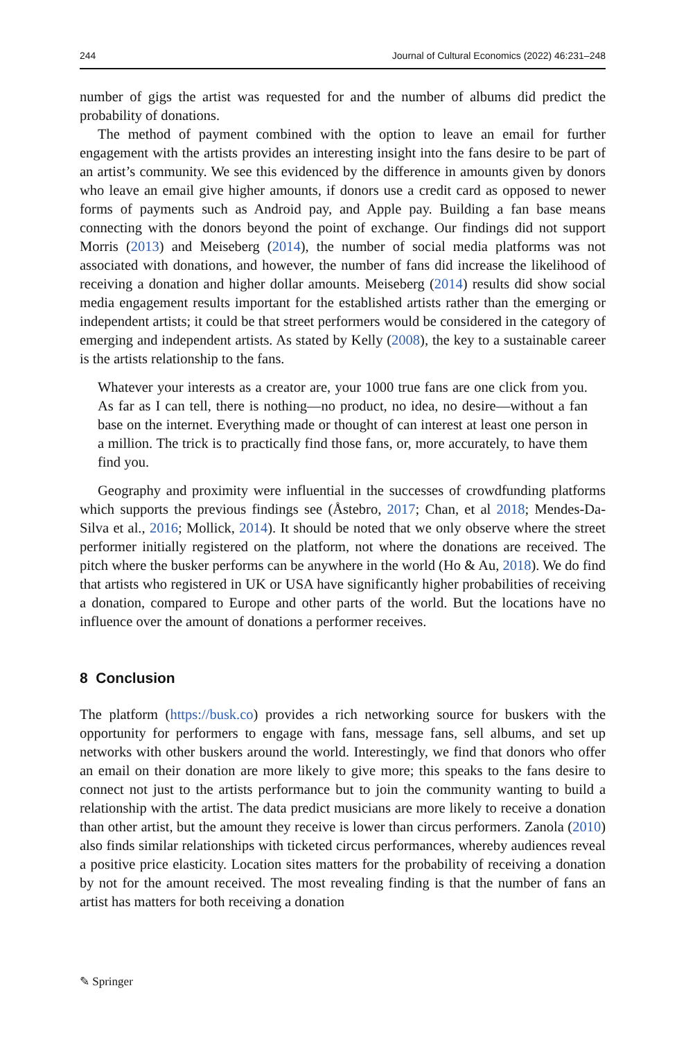244 Journal of Cultural Economics (2022) 46:231–248
number of gigs the artist was requested for and the number of albums did predict the probability of donations.
The method of payment combined with the option to leave an email for further engagement with the artists provides an interesting insight into the fans desire to be part of an artist’s community. We see this evidenced by the difference in amounts given by donors who leave an email give higher amounts, if donors use a credit card as opposed to newer forms of payments such as Android pay, and Apple pay. Building a fan base means connecting with the donors beyond the point of exchange. Our findings did not support Morris (2013) and Meiseberg (2014), the number of social media platforms was not associated with donations, and however, the number of fans did increase the likelihood of receiving a donation and higher dollar amounts. Meiseberg (2014) results did show social media engagement results important for the established artists rather than the emerging or independent artists; it could be that street performers would be considered in the category of emerging and independent artists. As stated by Kelly (2008), the key to a sustainable career is the artists relationship to the fans.
Whatever your interests as a creator are, your 1000 true fans are one click from you. As far as I can tell, there is nothing—no product, no idea, no desire—without a fan base on the internet. Everything made or thought of can interest at least one person in a million. The trick is to practically find those fans, or, more accurately, to have them find you.
Geography and proximity were influential in the successes of crowdfunding platforms which supports the previous findings see (Åstebro, 2017; Chan, et al 2018; Mendes-Da-Silva et al., 2016; Mollick, 2014). It should be noted that we only observe where the street performer initially registered on the platform, not where the donations are received. The pitch where the busker performs can be anywhere in the world (Ho & Au, 2018). We do find that artists who registered in UK or USA have significantly higher probabilities of receiving a donation, compared to Europe and other parts of the world. But the locations have no influence over the amount of donations a performer receives.
8 Conclusion
The platform (https://busk.co) provides a rich networking source for buskers with the opportunity for performers to engage with fans, message fans, sell albums, and set up networks with other buskers around the world. Interestingly, we find that donors who offer an email on their donation are more likely to give more; this speaks to the fans desire to connect not just to the artists performance but to join the community wanting to build a relationship with the artist. The data predict musicians are more likely to receive a donation than other artist, but the amount they receive is lower than circus performers. Zanola (2010) also finds similar relationships with ticketed circus performances, whereby audiences reveal a positive price elasticity. Location sites matters for the probability of receiving a donation by not for the amount received. The most revealing finding is that the number of fans an artist has matters for both receiving a donation
✎ Springer